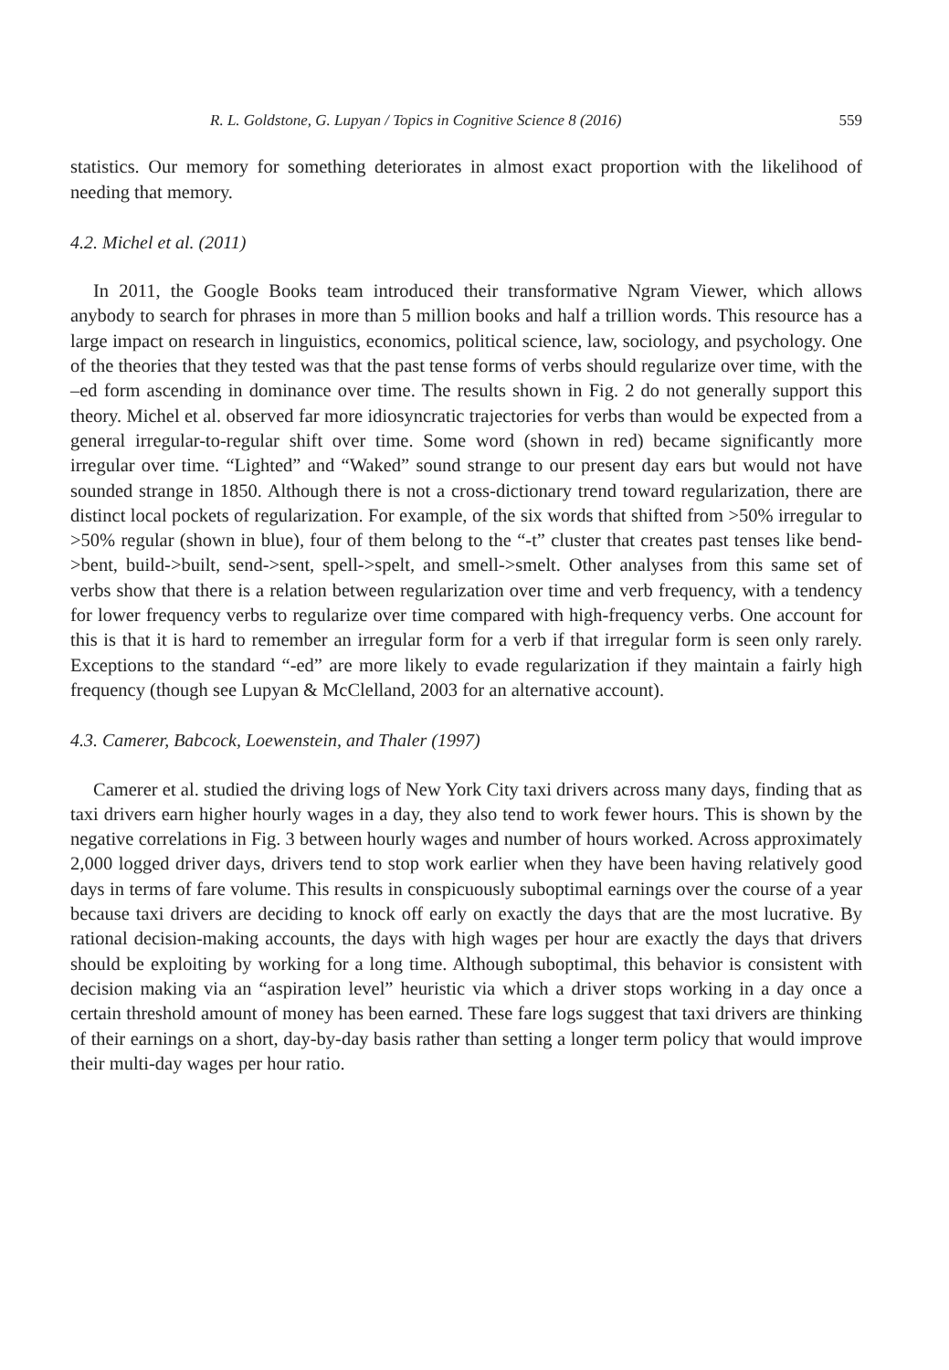R. L. Goldstone, G. Lupyan / Topics in Cognitive Science 8 (2016) 559
statistics. Our memory for something deteriorates in almost exact proportion with the likelihood of needing that memory.
4.2. Michel et al. (2011)
In 2011, the Google Books team introduced their transformative Ngram Viewer, which allows anybody to search for phrases in more than 5 million books and half a trillion words. This resource has a large impact on research in linguistics, economics, political science, law, sociology, and psychology. One of the theories that they tested was that the past tense forms of verbs should regularize over time, with the –ed form ascending in dominance over time. The results shown in Fig. 2 do not generally support this theory. Michel et al. observed far more idiosyncratic trajectories for verbs than would be expected from a general irregular-to-regular shift over time. Some word (shown in red) became significantly more irregular over time. “Lighted” and “Waked” sound strange to our present day ears but would not have sounded strange in 1850. Although there is not a cross-dictionary trend toward regularization, there are distinct local pockets of regularization. For example, of the six words that shifted from >50% irregular to >50% regular (shown in blue), four of them belong to the “-t” cluster that creates past tenses like bend->bent, build->built, send->sent, spell->spelt, and smell->smelt. Other analyses from this same set of verbs show that there is a relation between regularization over time and verb frequency, with a tendency for lower frequency verbs to regularize over time compared with high-frequency verbs. One account for this is that it is hard to remember an irregular form for a verb if that irregular form is seen only rarely. Exceptions to the standard “-ed” are more likely to evade regularization if they maintain a fairly high frequency (though see Lupyan & McClelland, 2003 for an alternative account).
4.3. Camerer, Babcock, Loewenstein, and Thaler (1997)
Camerer et al. studied the driving logs of New York City taxi drivers across many days, finding that as taxi drivers earn higher hourly wages in a day, they also tend to work fewer hours. This is shown by the negative correlations in Fig. 3 between hourly wages and number of hours worked. Across approximately 2,000 logged driver days, drivers tend to stop work earlier when they have been having relatively good days in terms of fare volume. This results in conspicuously suboptimal earnings over the course of a year because taxi drivers are deciding to knock off early on exactly the days that are the most lucrative. By rational decision-making accounts, the days with high wages per hour are exactly the days that drivers should be exploiting by working for a long time. Although suboptimal, this behavior is consistent with decision making via an “aspiration level” heuristic via which a driver stops working in a day once a certain threshold amount of money has been earned. These fare logs suggest that taxi drivers are thinking of their earnings on a short, day-by-day basis rather than setting a longer term policy that would improve their multi-day wages per hour ratio.